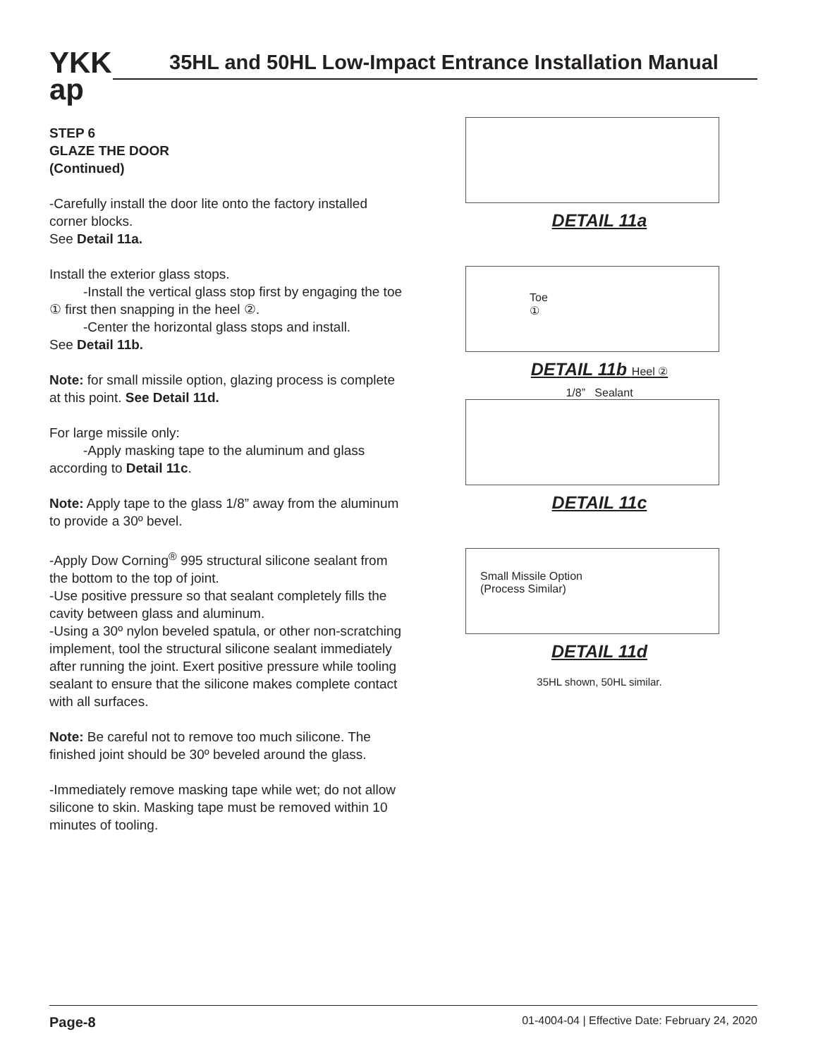YKK
ap
35HL and 50HL Low-Impact Entrance Installation Manual
STEP 6
GLAZE THE DOOR
(Continued)
-Carefully install the door lite onto the factory installed corner blocks.
See Detail 11a.
Install the exterior glass stops.
-Install the vertical glass stop first by engaging the toe ① first then snapping in the heel ②.
-Center the horizontal glass stops and install.
See Detail 11b.
Note: for small missile option, glazing process is complete at this point. See Detail 11d.
For large missile only:
-Apply masking tape to the aluminum and glass according to Detail 11c.
Note: Apply tape to the glass 1/8” away from the aluminum to provide a 30º bevel.
-Apply Dow Corning<sup>®</sup> 995 structural silicone sealant from the bottom to the top of joint.
-Use positive pressure so that sealant completely fills the cavity between glass and aluminum.
-Using a 30º nylon beveled spatula, or other non-scratching implement, tool the structural silicone sealant immediately after running the joint. Exert positive pressure while tooling sealant to ensure that the silicone makes complete contact with all surfaces.
Note: Be careful not to remove too much silicone. The finished joint should be 30º beveled around the glass.
-Immediately remove masking tape while wet; do not allow silicone to skin. Masking tape must be removed within 10 minutes of tooling.
DETAIL 11a
Toe
①
DETAIL 11b Heel ②
1/8” Sealant
DETAIL 11c
Small Missile Option
(Process Similar)
DETAIL 11d
35HL shown, 50HL similar.
Page-8 01-4004-04 | Effective Date: February 24, 2020